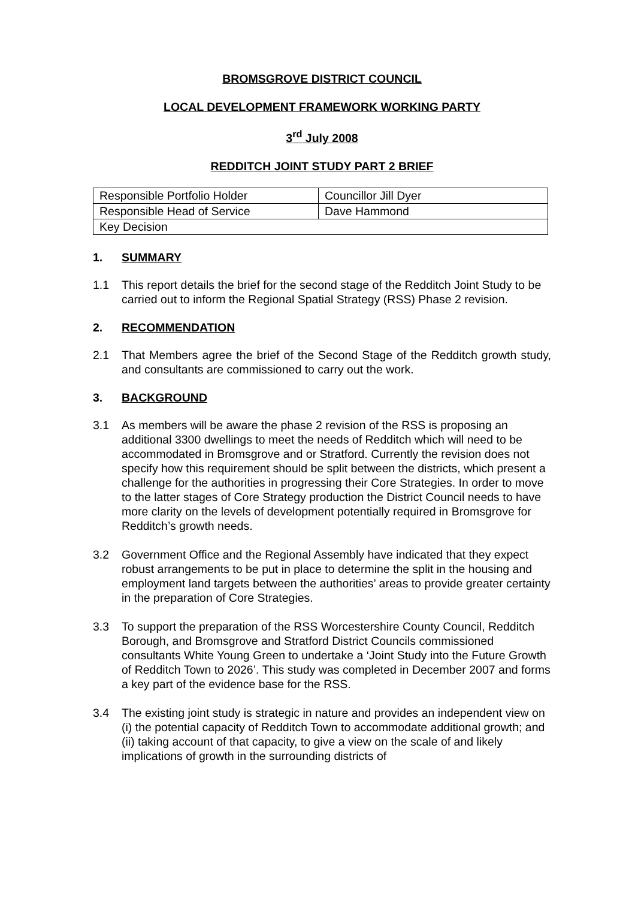BROMSGROVE DISTRICT COUNCIL
LOCAL DEVELOPMENT FRAMEWORK WORKING PARTY
3<sup>rd</sup> July 2008
REDDITCH JOINT STUDY PART 2 BRIEF
| Responsible Portfolio Holder | Councillor Jill Dyer |
| Responsible Head of Service | Dave Hammond |
| Key Decision | |
1. SUMMARY
1.1 This report details the brief for the second stage of the Redditch Joint Study to be carried out to inform the Regional Spatial Strategy (RSS) Phase 2 revision.
2. RECOMMENDATION
2.1 That Members agree the brief of the Second Stage of the Redditch growth study, and consultants are commissioned to carry out the work.
3. BACKGROUND
3.1 As members will be aware the phase 2 revision of the RSS is proposing an additional 3300 dwellings to meet the needs of Redditch which will need to be accommodated in Bromsgrove and or Stratford. Currently the revision does not specify how this requirement should be split between the districts, which present a challenge for the authorities in progressing their Core Strategies. In order to move to the latter stages of Core Strategy production the District Council needs to have more clarity on the levels of development potentially required in Bromsgrove for Redditch’s growth needs.
3.2 Government Office and the Regional Assembly have indicated that they expect robust arrangements to be put in place to determine the split in the housing and employment land targets between the authorities’ areas to provide greater certainty in the preparation of Core Strategies.
3.3 To support the preparation of the RSS Worcestershire County Council, Redditch Borough, and Bromsgrove and Stratford District Councils commissioned consultants White Young Green to undertake a ‘Joint Study into the Future Growth of Redditch Town to 2026’. This study was completed in December 2007 and forms a key part of the evidence base for the RSS.
3.4 The existing joint study is strategic in nature and provides an independent view on (i) the potential capacity of Redditch Town to accommodate additional growth; and (ii) taking account of that capacity, to give a view on the scale of and likely implications of growth in the surrounding districts of